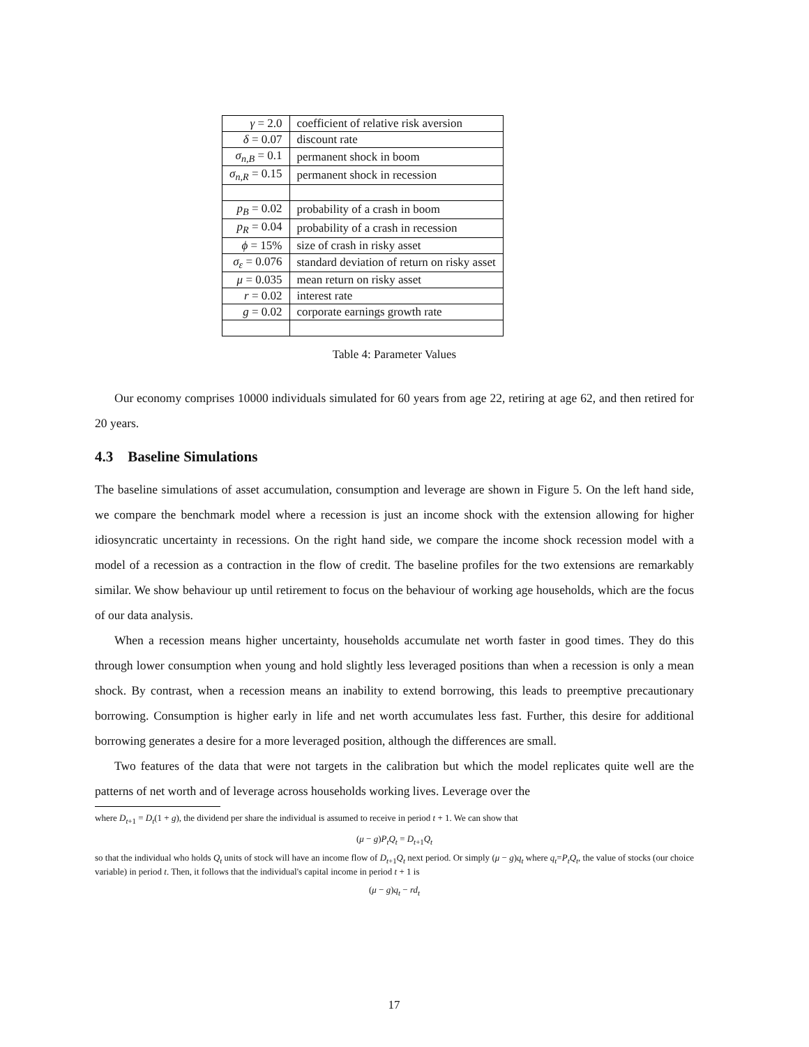| γ = 2.0 | coefficient of relative risk aversion |
| δ = 0.07 | discount rate |
| σ<sub>n,B</sub> = 0.1 | permanent shock in boom |
| σ<sub>n,R</sub> = 0.15 | permanent shock in recession |
| p<sub>B</sub> = 0.02 | probability of a crash in boom |
| p<sub>R</sub> = 0.04 | probability of a crash in recession |
| ϕ = 15% | size of crash in risky asset |
| σ<sub>ε</sub> = 0.076 | standard deviation of return on risky asset |
| μ = 0.035 | mean return on risky asset |
| r = 0.02 | interest rate |
| g = 0.02 | corporate earnings growth rate |
Table 4: Parameter Values
Our economy comprises 10000 individuals simulated for 60 years from age 22, retiring at age 62, and then retired for 20 years.
4.3 Baseline Simulations
The baseline simulations of asset accumulation, consumption and leverage are shown in Figure 5. On the left hand side, we compare the benchmark model where a recession is just an income shock with the extension allowing for higher idiosyncratic uncertainty in recessions. On the right hand side, we compare the income shock recession model with a model of a recession as a contraction in the flow of credit. The baseline profiles for the two extensions are remarkably similar. We show behaviour up until retirement to focus on the behaviour of working age households, which are the focus of our data analysis.
When a recession means higher uncertainty, households accumulate net worth faster in good times. They do this through lower consumption when young and hold slightly less leveraged positions than when a recession is only a mean shock. By contrast, when a recession means an inability to extend borrowing, this leads to preemptive precautionary borrowing. Consumption is higher early in life and net worth accumulates less fast. Further, this desire for additional borrowing generates a desire for a more leveraged position, although the differences are small.
Two features of the data that were not targets in the calibration but which the model replicates quite well are the patterns of net worth and of leverage across households working lives. Leverage over the
where D<sub>t+1</sub> = D<sub>t</sub>(1 + g), the dividend per share the individual is assumed to receive in period t + 1. We can show that
(μ − g)P<sub>t</sub>Q<sub>t</sub> = D<sub>t+1</sub>Q<sub>t</sub>
so that the individual who holds Q<sub>t</sub> units of stock will have an income flow of D<sub>t+1</sub>Q<sub>t</sub> next period. Or simply (μ − g)q<sub>t</sub> where q<sub>t</sub>=P<sub>t</sub>Q<sub>t</sub>, the value of stocks (our choice variable) in period t. Then, it follows that the individual's capital income in period t + 1 is
(μ − g)q<sub>t</sub> − rd<sub>t</sub>
17